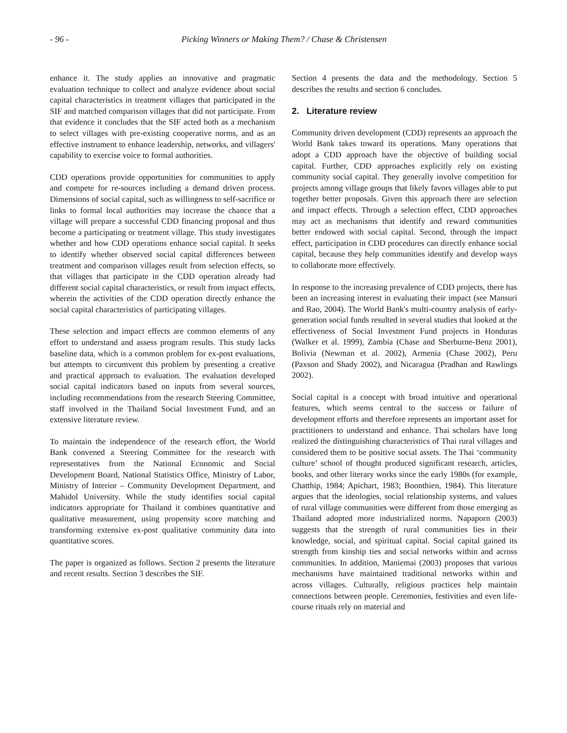- 96 - Picking Winners or Making Them? / Chase & Christensen
enhance it. The study applies an innovative and pragmatic evaluation technique to collect and analyze evidence about social capital characteristics in treatment villages that participated in the SIF and matched comparison villages that did not participate. From that evidence it concludes that the SIF acted both as a mechanism to select villages with pre-existing cooperative norms, and as an effective instrument to enhance leadership, networks, and villagers' capability to exercise voice to formal authorities.
CDD operations provide opportunities for communities to apply and compete for re-sources including a demand driven process. Dimensions of social capital, such as willingness to self-sacrifice or links to formal local authorities may increase the chance that a village will prepare a successful CDD financing proposal and thus become a participating or treatment village. This study investigates whether and how CDD operations enhance social capital. It seeks to identify whether observed social capital differences between treatment and comparison villages result from selection effects, so that villages that participate in the CDD operation already had different social capital characteristics, or result from impact effects, wherein the activities of the CDD operation directly enhance the social capital characteristics of participating villages.
These selection and impact effects are common elements of any effort to understand and assess program results. This study lacks baseline data, which is a common problem for ex-post evaluations, but attempts to circumvent this problem by presenting a creative and practical approach to evaluation. The evaluation developed social capital indicators based on inputs from several sources, including recommendations from the research Steering Committee, staff involved in the Thailand Social Investment Fund, and an extensive literature review.
To maintain the independence of the research effort, the World Bank convened a Steering Committee for the research with representatives from the National Economic and Social Development Board, National Statistics Office, Ministry of Labor, Ministry of Interior – Community Development Department, and Mahidol University. While the study identifies social capital indicators appropriate for Thailand it combines quantitative and qualitative measurement, using propensity score matching and transforming extensive ex-post qualitative community data into quantitative scores.
The paper is organized as follows. Section 2 presents the literature and recent results. Section 3 describes the SIF.
Section 4 presents the data and the methodology. Section 5 describes the results and section 6 concludes.
2. Literature review
Community driven development (CDD) represents an approach the World Bank takes toward its operations. Many operations that adopt a CDD approach have the objective of building social capital. Further, CDD approaches explicitly rely on existing community social capital. They generally involve competition for projects among village groups that likely favors villages able to put together better proposals. Given this approach there are selection and impact effects. Through a selection effect, CDD approaches may act as mechanisms that identify and reward communities better endowed with social capital. Second, through the impact effect, participation in CDD procedures can directly enhance social capital, because they help communities identify and develop ways to collaborate more effectively.
In response to the increasing prevalence of CDD projects, there has been an increasing interest in evaluating their impact (see Mansuri and Rao, 2004). The World Bank's multi-country analysis of early-generation social funds resulted in several studies that looked at the effectiveness of Social Investment Fund projects in Honduras (Walker et al. 1999), Zambia (Chase and Sherburne-Benz 2001), Bolivia (Newman et al. 2002), Armenia (Chase 2002), Peru (Paxson and Shady 2002), and Nicaragua (Pradhan and Rawlings 2002).
Social capital is a concept with broad intuitive and operational features, which seems central to the success or failure of development efforts and therefore represents an important asset for practitioners to understand and enhance. Thai scholars have long realized the distinguishing characteristics of Thai rural villages and considered them to be positive social assets. The Thai ‘community culture’ school of thought produced significant research, articles, books, and other literary works since the early 1980s (for example, Chatthip, 1984; Apichart, 1983; Boonthien, 1984). This literature argues that the ideologies, social relationship systems, and values of rural village communities were different from those emerging as Thailand adopted more industrialized norms. Napaporn (2003) suggests that the strength of rural communities lies in their knowledge, social, and spiritual capital. Social capital gained its strength from kinship ties and social networks within and across communities. In addition, Maniemai (2003) proposes that various mechanisms have maintained traditional networks within and across villages. Culturally, religious practices help maintain connections between people. Ceremonies, festivities and even life-course rituals rely on material and